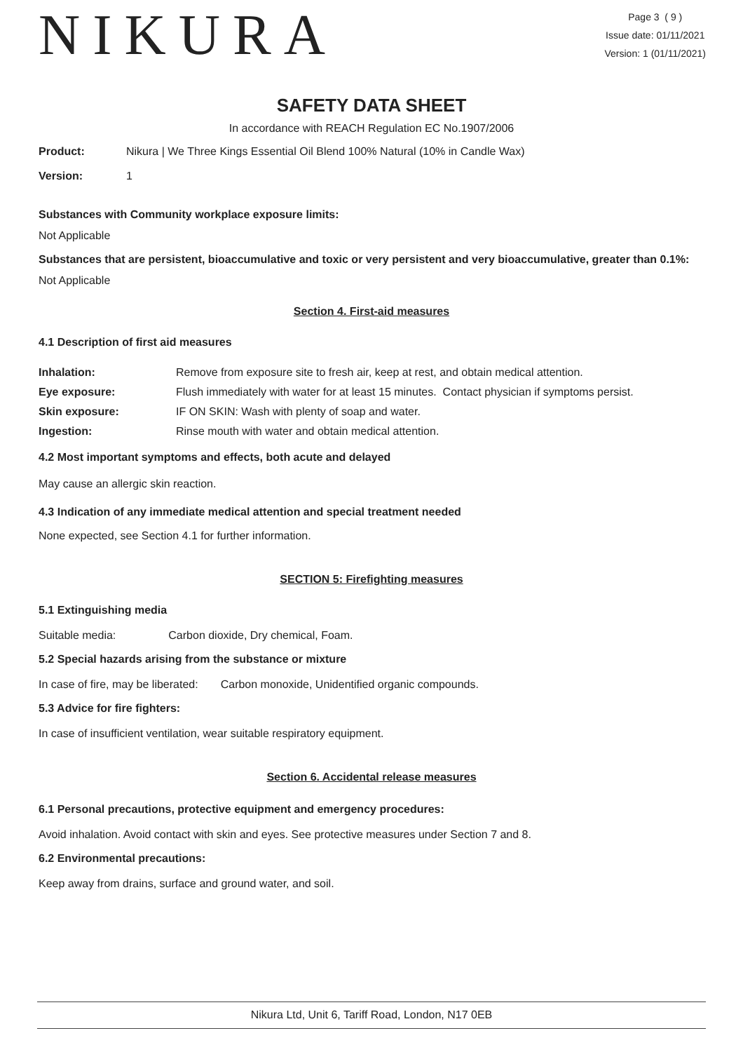NIKURA
Page 3 ( 9 )
Issue date: 01/11/2021
Version: 1 (01/11/2021)
SAFETY DATA SHEET
In accordance with REACH Regulation EC No.1907/2006
| Product: | Nikura / We Three Kings Essential Oil Blend 100% Natural (10% in Candle Wax) |
| Version: | 1 |
Substances with Community workplace exposure limits:
Not Applicable
Substances that are persistent, bioaccumulative and toxic or very persistent and very bioaccumulative, greater than 0.1%:
Not Applicable
Section 4. First-aid measures
4.1 Description of first aid measures
| Inhalation: | Remove from exposure site to fresh air, keep at rest, and obtain medical attention. |
| Eye exposure: | Flush immediately with water for at least 15 minutes. Contact physician if symptoms persist. |
| Skin exposure: | IF ON SKIN: Wash with plenty of soap and water. |
| Ingestion: | Rinse mouth with water and obtain medical attention. |
4.2 Most important symptoms and effects, both acute and delayed
May cause an allergic skin reaction.
4.3 Indication of any immediate medical attention and special treatment needed
None expected, see Section 4.1 for further information.
SECTION 5: Firefighting measures
5.1 Extinguishing media
Suitable media: Carbon dioxide, Dry chemical, Foam.
5.2 Special hazards arising from the substance or mixture
In case of fire, may be liberated: Carbon monoxide, Unidentified organic compounds.
5.3 Advice for fire fighters:
In case of insufficient ventilation, wear suitable respiratory equipment.
Section 6. Accidental release measures
6.1 Personal precautions, protective equipment and emergency procedures:
Avoid inhalation. Avoid contact with skin and eyes. See protective measures under Section 7 and 8.
6.2 Environmental precautions:
Keep away from drains, surface and ground water, and soil.
Nikura Ltd, Unit 6, Tariff Road, London, N17 0EB